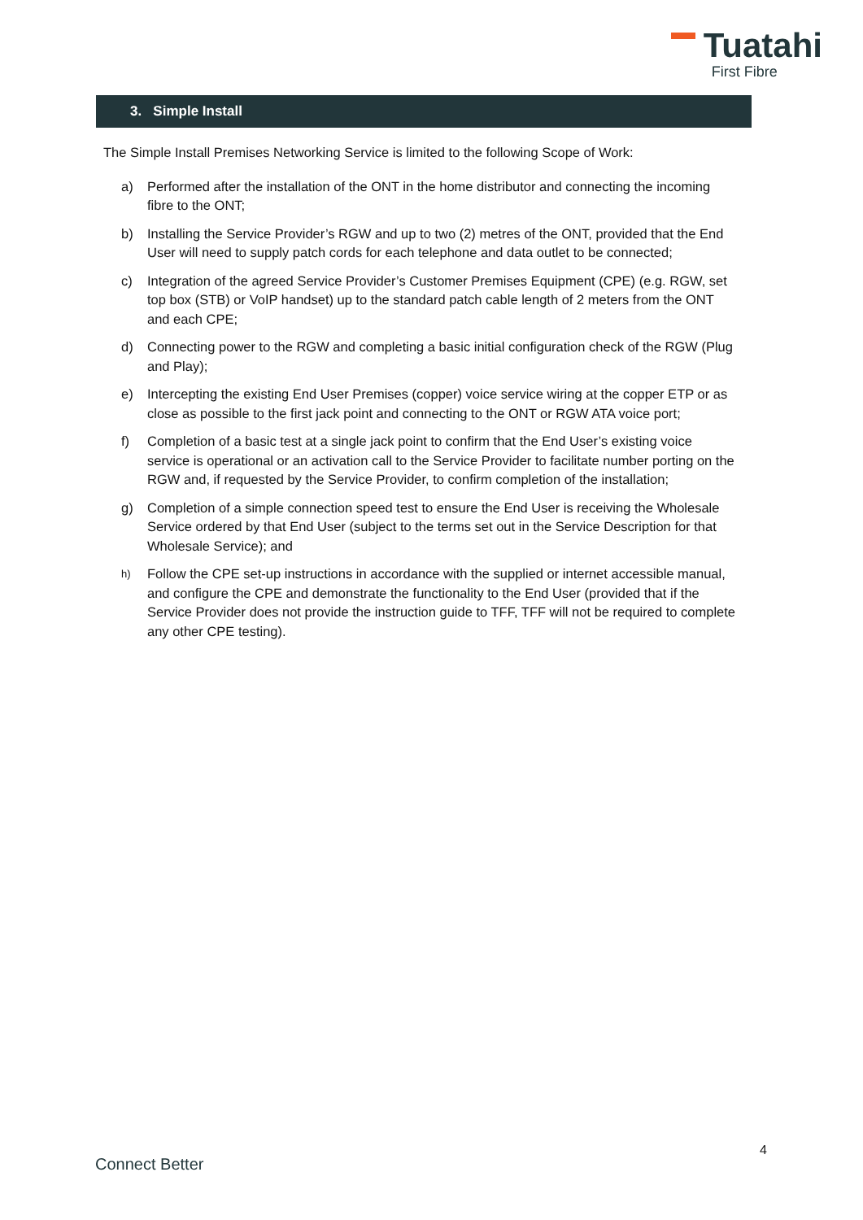Tuatahi
First Fibre
3. Simple Install
The Simple Install Premises Networking Service is limited to the following Scope of Work:
a) Performed after the installation of the ONT in the home distributor and connecting the incoming fibre to the ONT;
b) Installing the Service Provider’s RGW and up to two (2) metres of the ONT, provided that the End User will need to supply patch cords for each telephone and data outlet to be connected;
c) Integration of the agreed Service Provider’s Customer Premises Equipment (CPE) (e.g. RGW, set top box (STB) or VoIP handset) up to the standard patch cable length of 2 meters from the ONT and each CPE;
d) Connecting power to the RGW and completing a basic initial configuration check of the RGW (Plug and Play);
e) Intercepting the existing End User Premises (copper) voice service wiring at the copper ETP or as close as possible to the first jack point and connecting to the ONT or RGW ATA voice port;
f) Completion of a basic test at a single jack point to confirm that the End User’s existing voice service is operational or an activation call to the Service Provider to facilitate number porting on the RGW and, if requested by the Service Provider, to confirm completion of the installation;
g) Completion of a simple connection speed test to ensure the End User is receiving the Wholesale Service ordered by that End User (subject to the terms set out in the Service Description for that Wholesale Service); and
h)
Follow the CPE set-up instructions in accordance with the supplied or internet accessible manual, and configure the CPE and demonstrate the functionality to the End User (provided that if the Service Provider does not provide the instruction guide to TFF, TFF will not be required to complete any other CPE testing).
4
Connect Better